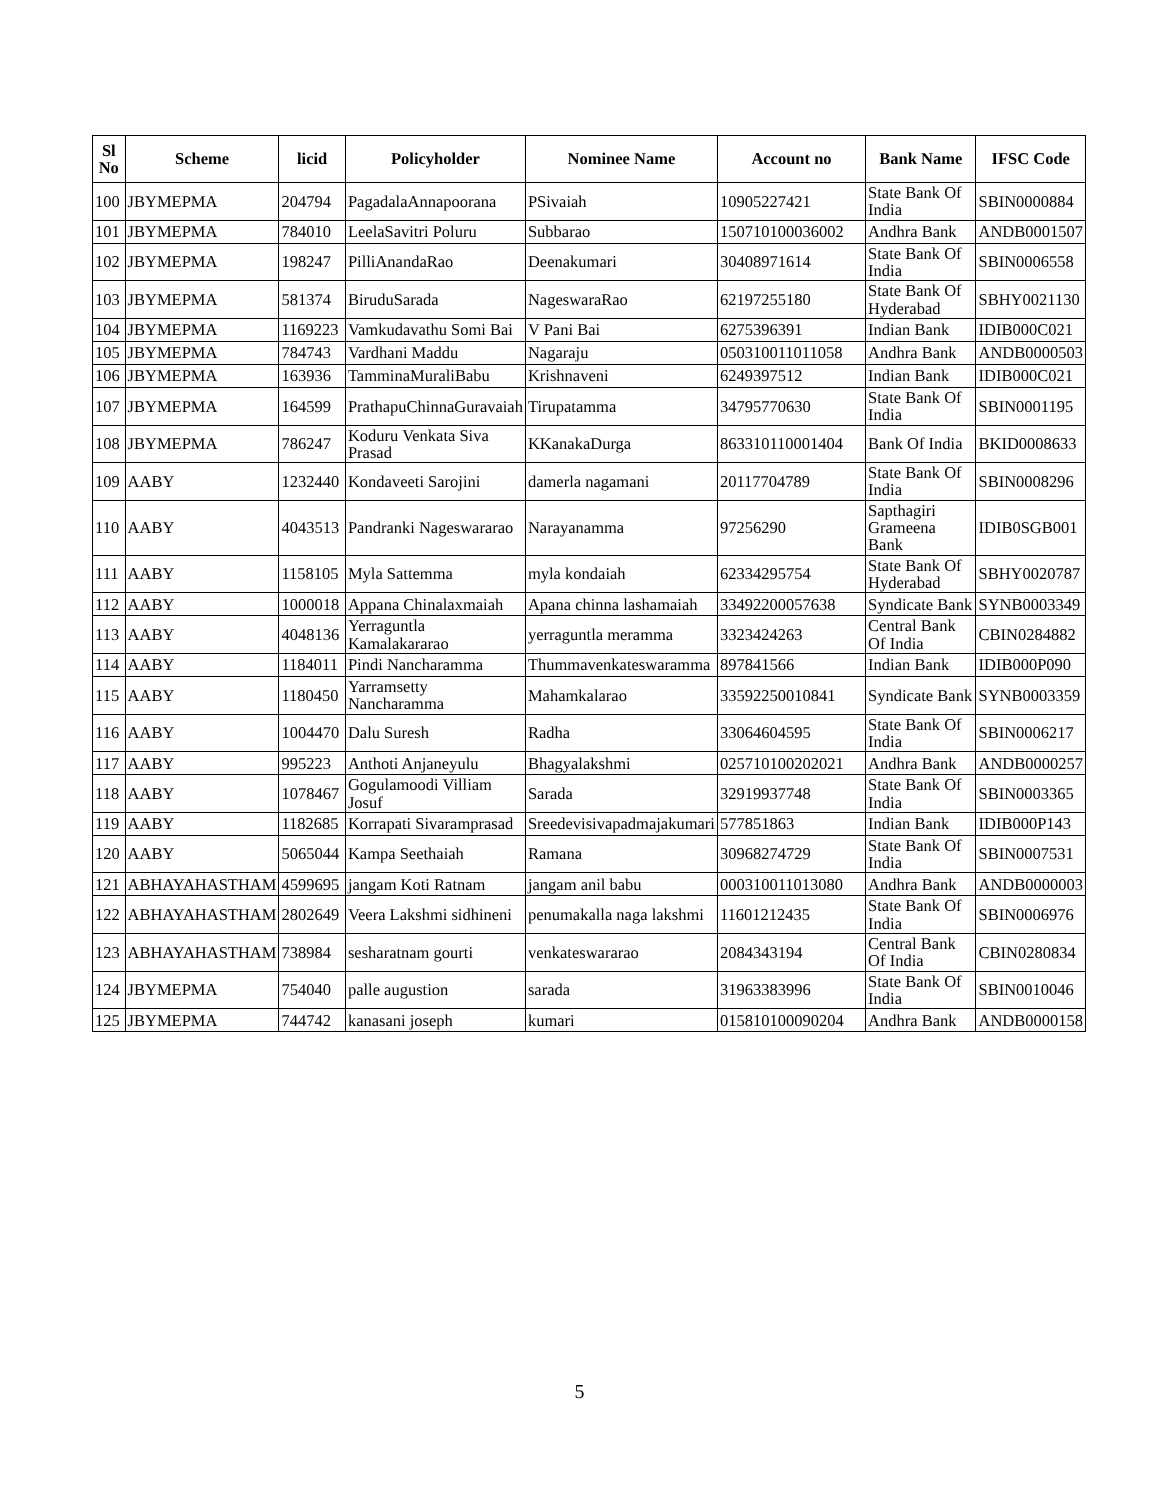| Sl No | Scheme | licid | Policyholder | Nominee Name | Account no | Bank Name | IFSC Code |
| --- | --- | --- | --- | --- | --- | --- | --- |
| 100 | JBYMEPMA | 204794 | PagadalaAnnapoorana | PSivaiah | 10905227421 | State Bank Of India | SBIN0000884 |
| 101 | JBYMEPMA | 784010 | LeelaSavitri Poluru | Subbarao | 150710100036002 | Andhra Bank | ANDB0001507 |
| 102 | JBYMEPMA | 198247 | PilliAnandaRao | Deenakumari | 30408971614 | State Bank Of India | SBIN0006558 |
| 103 | JBYMEPMA | 581374 | BiruduSarada | NageswaraRao | 62197255180 | State Bank Of Hyderabad | SBHY0021130 |
| 104 | JBYMEPMA | 1169223 | Vamkudavathu Somi Bai | V Pani Bai | 6275396391 | Indian Bank | IDIB000C021 |
| 105 | JBYMEPMA | 784743 | Vardhani Maddu | Nagaraju | 050310011011058 | Andhra Bank | ANDB0000503 |
| 106 | JBYMEPMA | 163936 | TamminaMuraliBabu | Krishnaveni | 6249397512 | Indian Bank | IDIB000C021 |
| 107 | JBYMEPMA | 164599 | PrathapuChinnaGuravaiah | Tirupatamma | 34795770630 | State Bank Of India | SBIN0001195 |
| 108 | JBYMEPMA | 786247 | Koduru Venkata Siva Prasad | KKanakaDurga | 863310110001404 | Bank Of India | BKID0008633 |
| 109 | AABY | 1232440 | Kondaveeti Sarojini | damerla nagamani | 20117704789 | State Bank Of India | SBIN0008296 |
| 110 | AABY | 4043513 | Pandranki Nageswararao | Narayanamma | 97256290 | Sapthagiri Grameena Bank | IDIB0SGB001 |
| 111 | AABY | 1158105 | Myla Sattemma | myla kondaiah | 62334295754 | State Bank Of Hyderabad | SBHY0020787 |
| 112 | AABY | 1000018 | Appana Chinalaxmaiah | Apana chinna lashamaiah | 33492200057638 | Syndicate Bank | SYNB0003349 |
| 113 | AABY | 4048136 | Yerraguntla Kamalakararao | yerraguntla meramma | 3323424263 | Central Bank Of India | CBIN0284882 |
| 114 | AABY | 1184011 | Pindi Nancharamma | Thummavenkateswaramma | 897841566 | Indian Bank | IDIB000P090 |
| 115 | AABY | 1180450 | Yarramsetty Nancharamma | Mahamkalarao | 33592250010841 | Syndicate Bank | SYNB0003359 |
| 116 | AABY | 1004470 | Dalu Suresh | Radha | 33064604595 | State Bank Of India | SBIN0006217 |
| 117 | AABY | 995223 | Anthoti Anjaneyulu | Bhagyalakshmi | 025710100202021 | Andhra Bank | ANDB0000257 |
| 118 | AABY | 1078467 | Gogulamoodi Villiam Josuf | Sarada | 32919937748 | State Bank Of India | SBIN0003365 |
| 119 | AABY | 1182685 | Korrapati Sivaramprasad | Sreedevisivapadmajakumari | 577851863 | Indian Bank | IDIB000P143 |
| 120 | AABY | 5065044 | Kampa Seethaiah | Ramana | 30968274729 | State Bank Of India | SBIN0007531 |
| 121 | ABHAYAHASTHAM | 4599695 | jangam Koti Ratnam | jangam anil babu | 000310011013080 | Andhra Bank | ANDB0000003 |
| 122 | ABHAYAHASTHAM | 2802649 | Veera Lakshmi sidhineni | penumakalla naga lakshmi | 11601212435 | State Bank Of India | SBIN0006976 |
| 123 | ABHAYAHASTHAM | 738984 | sesharatnam gourti | venkateswararao | 2084343194 | Central Bank Of India | CBIN0280834 |
| 124 | JBYMEPMA | 754040 | palle augustion | sarada | 31963383996 | State Bank Of India | SBIN0010046 |
| 125 | JBYMEPMA | 744742 | kanasani joseph | kumari | 015810100090204 | Andhra Bank | ANDB0000158 |
5